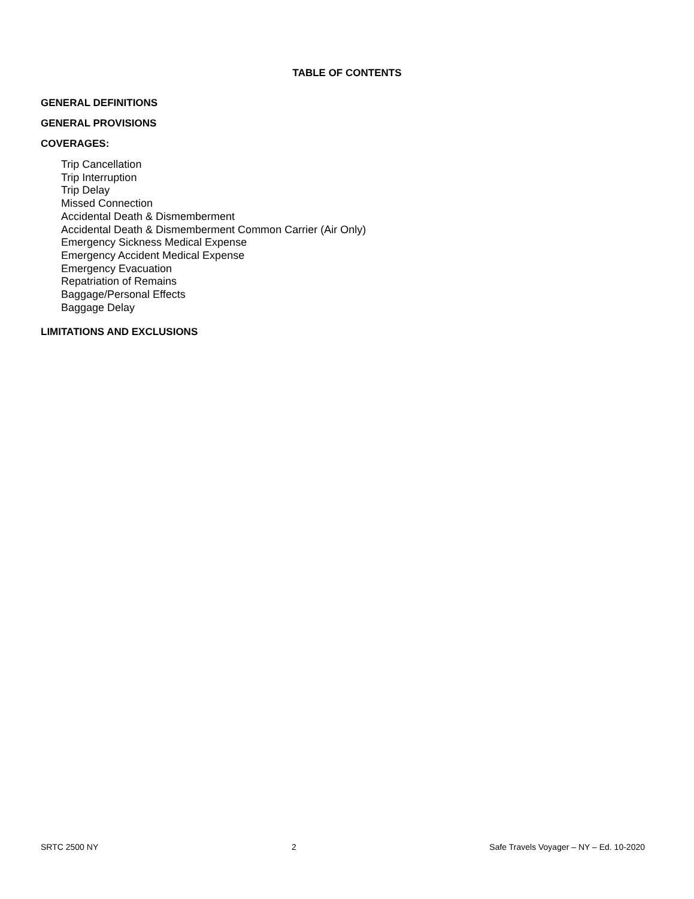TABLE OF CONTENTS
GENERAL DEFINITIONS
GENERAL PROVISIONS
COVERAGES:
Trip Cancellation
Trip Interruption
Trip Delay
Missed Connection
Accidental Death & Dismemberment
Accidental Death & Dismemberment Common Carrier (Air Only)
Emergency Sickness Medical Expense
Emergency Accident Medical Expense
Emergency Evacuation
Repatriation of Remains
Baggage/Personal Effects
Baggage Delay
LIMITATIONS AND EXCLUSIONS
SRTC 2500 NY 2 Safe Travels Voyager – NY – Ed. 10-2020